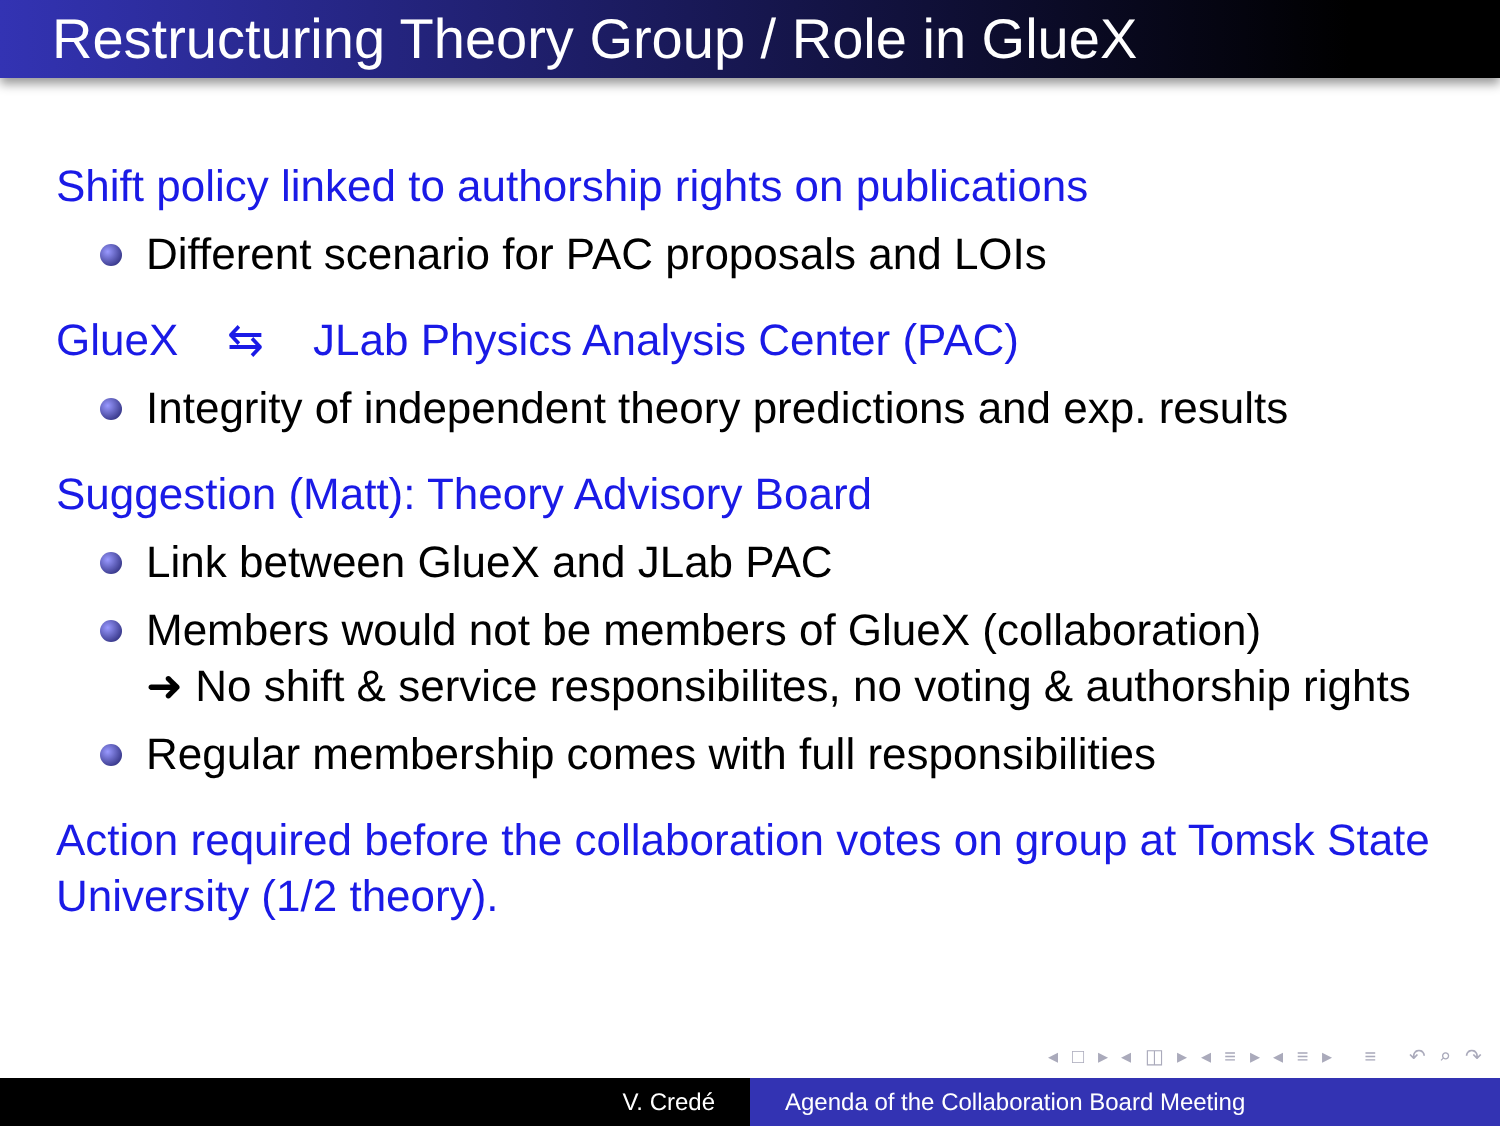Restructuring Theory Group / Role in GlueX
Shift policy linked to authorship rights on publications
Different scenario for PAC proposals and LOIs
GlueX ⇆ JLab Physics Analysis Center (PAC)
Integrity of independent theory predictions and exp. results
Suggestion (Matt): Theory Advisory Board
Link between GlueX and JLab PAC
Members would not be members of GlueX (collaboration)
➜ No shift & service responsibilites, no voting & authorship rights
Regular membership comes with full responsibilities
Action required before the collaboration votes on group at Tomsk State University (1/2 theory).
◂ □ ▸ ◂ ◫ ▸ ◂ ≡ ▸ ◂ ≡ ▸ ≡ ↶ ⌕ ↷
V. Credé Agenda of the Collaboration Board Meeting